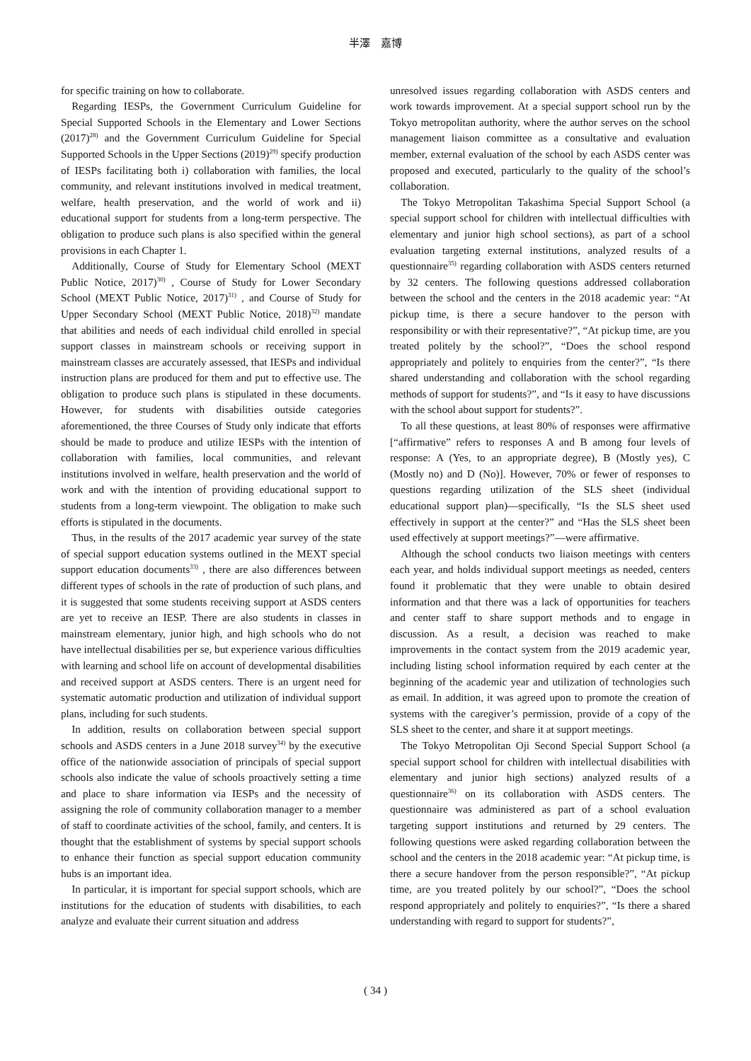半澤　嘉博
for specific training on how to collaborate.
Regarding IESPs, the Government Curriculum Guideline for Special Supported Schools in the Elementary and Lower Sections (2017)<sup>28)</sup> and the Government Curriculum Guideline for Special Supported Schools in the Upper Sections (2019)<sup>29)</sup> specify production of IESPs facilitating both i) collaboration with families, the local community, and relevant institutions involved in medical treatment, welfare, health preservation, and the world of work and ii) educational support for students from a long-term perspective. The obligation to produce such plans is also specified within the general provisions in each Chapter 1.
Additionally, Course of Study for Elementary School (MEXT Public Notice, 2017)<sup>30)</sup> , Course of Study for Lower Secondary School (MEXT Public Notice, 2017)<sup>31)</sup> , and Course of Study for Upper Secondary School (MEXT Public Notice, 2018)<sup>32)</sup> mandate that abilities and needs of each individual child enrolled in special support classes in mainstream schools or receiving support in mainstream classes are accurately assessed, that IESPs and individual instruction plans are produced for them and put to effective use. The obligation to produce such plans is stipulated in these documents. However, for students with disabilities outside categories aforementioned, the three Courses of Study only indicate that efforts should be made to produce and utilize IESPs with the intention of collaboration with families, local communities, and relevant institutions involved in welfare, health preservation and the world of work and with the intention of providing educational support to students from a long-term viewpoint. The obligation to make such efforts is stipulated in the documents.
Thus, in the results of the 2017 academic year survey of the state of special support education systems outlined in the MEXT special support education documents<sup>33)</sup> , there are also differences between different types of schools in the rate of production of such plans, and it is suggested that some students receiving support at ASDS centers are yet to receive an IESP. There are also students in classes in mainstream elementary, junior high, and high schools who do not have intellectual disabilities per se, but experience various difficulties with learning and school life on account of developmental disabilities and received support at ASDS centers. There is an urgent need for systematic automatic production and utilization of individual support plans, including for such students.
In addition, results on collaboration between special support schools and ASDS centers in a June 2018 survey<sup>34)</sup> by the executive office of the nationwide association of principals of special support schools also indicate the value of schools proactively setting a time and place to share information via IESPs and the necessity of assigning the role of community collaboration manager to a member of staff to coordinate activities of the school, family, and centers. It is thought that the establishment of systems by special support schools to enhance their function as special support education community hubs is an important idea.
In particular, it is important for special support schools, which are institutions for the education of students with disabilities, to each analyze and evaluate their current situation and address
unresolved issues regarding collaboration with ASDS centers and work towards improvement. At a special support school run by the Tokyo metropolitan authority, where the author serves on the school management liaison committee as a consultative and evaluation member, external evaluation of the school by each ASDS center was proposed and executed, particularly to the quality of the school’s collaboration.
The Tokyo Metropolitan Takashima Special Support School (a special support school for children with intellectual difficulties with elementary and junior high school sections), as part of a school evaluation targeting external institutions, analyzed results of a questionnaire<sup>35)</sup> regarding collaboration with ASDS centers returned by 32 centers. The following questions addressed collaboration between the school and the centers in the 2018 academic year: “At pickup time, is there a secure handover to the person with responsibility or with their representative?”, “At pickup time, are you treated politely by the school?”, “Does the school respond appropriately and politely to enquiries from the center?”, “Is there shared understanding and collaboration with the school regarding methods of support for students?”, and “Is it easy to have discussions with the school about support for students?”.
To all these questions, at least 80% of responses were affirmative [“affirmative” refers to responses A and B among four levels of response: A (Yes, to an appropriate degree), B (Mostly yes), C (Mostly no) and D (No)]. However, 70% or fewer of responses to questions regarding utilization of the SLS sheet (individual educational support plan)—specifically, “Is the SLS sheet used effectively in support at the center?” and “Has the SLS sheet been used effectively at support meetings?”—were affirmative.
Although the school conducts two liaison meetings with centers each year, and holds individual support meetings as needed, centers found it problematic that they were unable to obtain desired information and that there was a lack of opportunities for teachers and center staff to share support methods and to engage in discussion. As a result, a decision was reached to make improvements in the contact system from the 2019 academic year, including listing school information required by each center at the beginning of the academic year and utilization of technologies such as email. In addition, it was agreed upon to promote the creation of systems with the caregiver’s permission, provide of a copy of the SLS sheet to the center, and share it at support meetings.
The Tokyo Metropolitan Oji Second Special Support School (a special support school for children with intellectual disabilities with elementary and junior high sections) analyzed results of a questionnaire<sup>36)</sup> on its collaboration with ASDS centers. The questionnaire was administered as part of a school evaluation targeting support institutions and returned by 29 centers. The following questions were asked regarding collaboration between the school and the centers in the 2018 academic year: “At pickup time, is there a secure handover from the person responsible?”, “At pickup time, are you treated politely by our school?”, “Does the school respond appropriately and politely to enquiries?”, “Is there a shared understanding with regard to support for students?”,
( 34 )